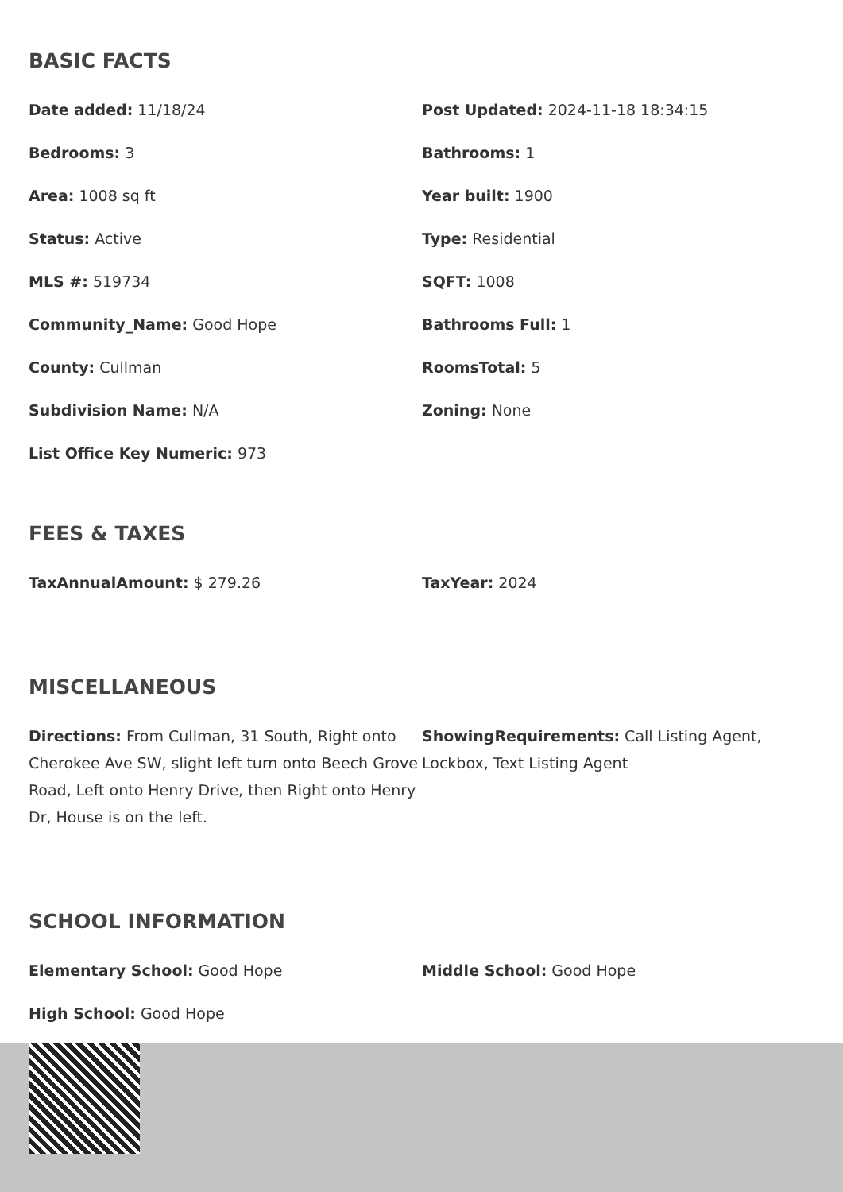BASIC FACTS
Date added: 11/18/24
Post Updated: 2024-11-18 18:34:15
Bedrooms: 3
Bathrooms: 1
Area: 1008 sq ft
Year built: 1900
Status: Active
Type: Residential
MLS #: 519734
SQFT: 1008
Community_Name: Good Hope
Bathrooms Full: 1
County: Cullman
RoomsTotal: 5
Subdivision Name: N/A
Zoning: None
List Office Key Numeric: 973
FEES & TAXES
TaxAnnualAmount: $ 279.26
TaxYear: 2024
MISCELLANEOUS
Directions: From Cullman, 31 South, Right onto Cherokee Ave SW, slight left turn onto Beech Grove Road, Left onto Henry Drive, then Right onto Henry Dr, House is on the left.
ShowingRequirements: Call Listing Agent, Lockbox, Text Listing Agent
SCHOOL INFORMATION
Elementary School: Good Hope
Middle School: Good Hope
High School: Good Hope